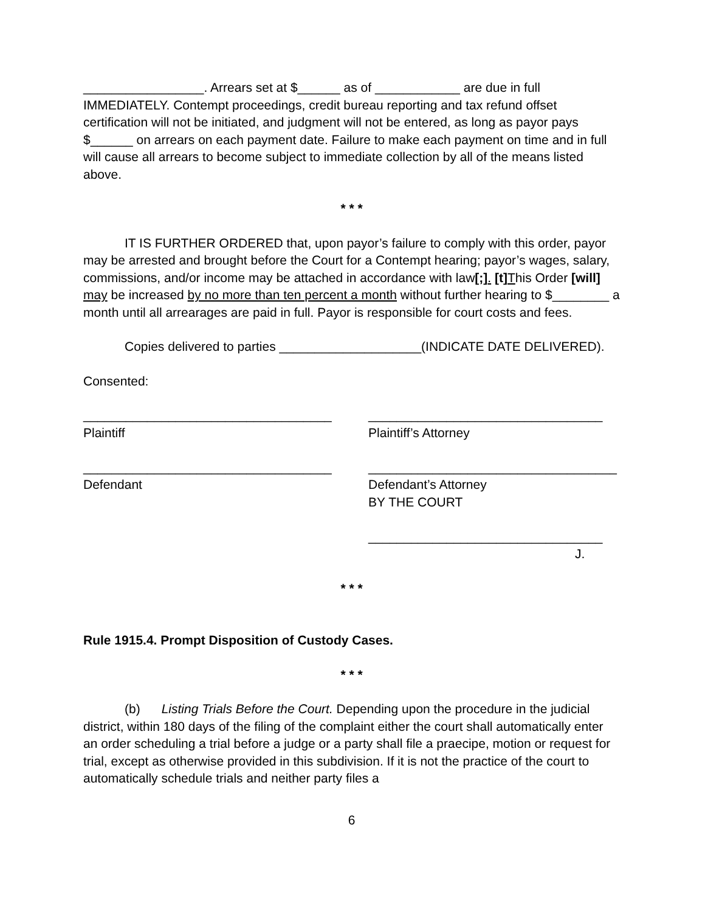_________________. Arrears set at $______ as of ____________ are due in full IMMEDIATELY. Contempt proceedings, credit bureau reporting and tax refund offset certification will not be initiated, and judgment will not be entered, as long as payor pays $______ on arrears on each payment date. Failure to make each payment on time and in full will cause all arrears to become subject to immediate collection by all of the means listed above.
* * *
IT IS FURTHER ORDERED that, upon payor’s failure to comply with this order, payor may be arrested and brought before the Court for a Contempt hearing; payor’s wages, salary, commissions, and/or income may be attached in accordance with law[;]. [t] This Order [will] may be increased by no more than ten percent a month without further hearing to $________ a month until all arrearages are paid in full. Payor is responsible for court costs and fees.
Copies delivered to parties ____________________(INDICATE DATE DELIVERED).
Consented:
___________________________________
Plaintiff
_________________________________
Plaintiff’s Attorney
___________________________________
Defendant
___________________________________
Defendant’s Attorney
BY THE COURT
_________________________________
J.
* * *
Rule 1915.4. Prompt Disposition of Custody Cases.
* * *
(b) Listing Trials Before the Court. Depending upon the procedure in the judicial district, within 180 days of the filing of the complaint either the court shall automatically enter an order scheduling a trial before a judge or a party shall file a praecipe, motion or request for trial, except as otherwise provided in this subdivision. If it is not the practice of the court to automatically schedule trials and neither party files a
6